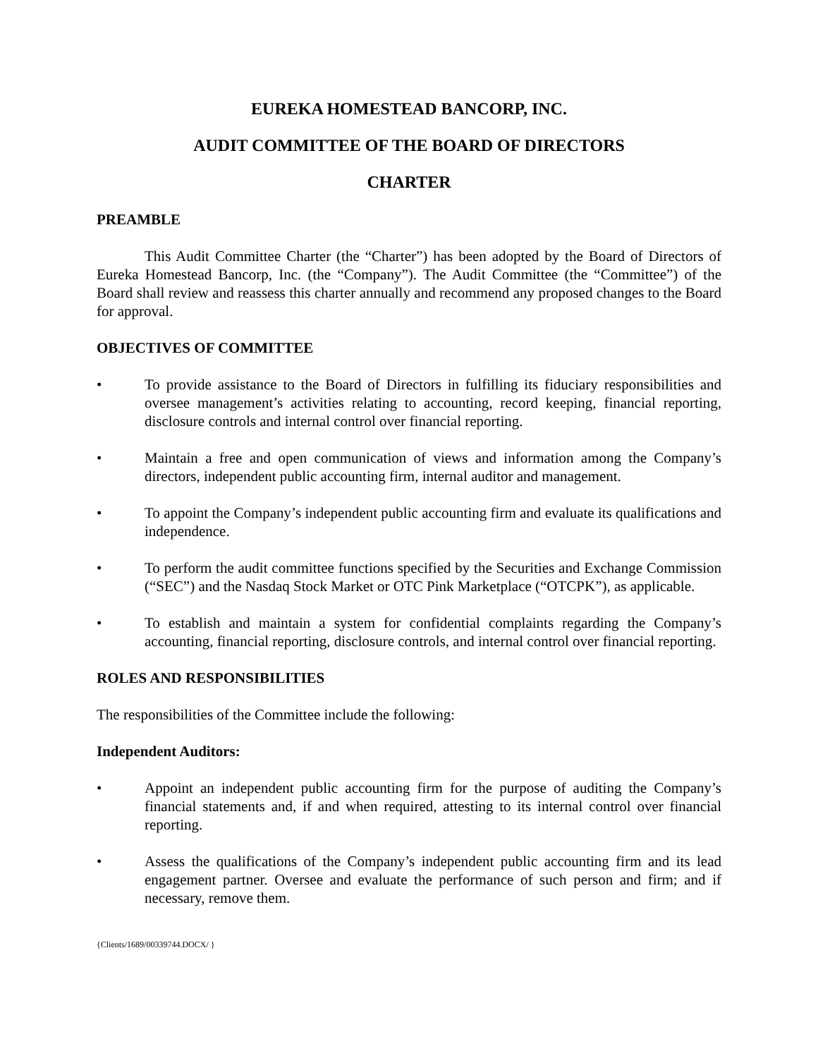EUREKA HOMESTEAD BANCORP, INC.
AUDIT COMMITTEE OF THE BOARD OF DIRECTORS
CHARTER
PREAMBLE
This Audit Committee Charter (the “Charter”) has been adopted by the Board of Directors of Eureka Homestead Bancorp, Inc. (the “Company”). The Audit Committee (the “Committee”) of the Board shall review and reassess this charter annually and recommend any proposed changes to the Board for approval.
OBJECTIVES OF COMMITTEE
• To provide assistance to the Board of Directors in fulfilling its fiduciary responsibilities and oversee management’s activities relating to accounting, record keeping, financial reporting, disclosure controls and internal control over financial reporting.
• Maintain a free and open communication of views and information among the Company’s directors, independent public accounting firm, internal auditor and management.
• To appoint the Company’s independent public accounting firm and evaluate its qualifications and independence.
• To perform the audit committee functions specified by the Securities and Exchange Commission (“SEC”) and the Nasdaq Stock Market or OTC Pink Marketplace (“OTCPK”), as applicable.
• To establish and maintain a system for confidential complaints regarding the Company’s accounting, financial reporting, disclosure controls, and internal control over financial reporting.
ROLES AND RESPONSIBILITIES
The responsibilities of the Committee include the following:
Independent Auditors:
• Appoint an independent public accounting firm for the purpose of auditing the Company’s financial statements and, if and when required, attesting to its internal control over financial reporting.
• Assess the qualifications of the Company’s independent public accounting firm and its lead engagement partner. Oversee and evaluate the performance of such person and firm; and if necessary, remove them.
{Clients/1689/00339744.DOCX/ }